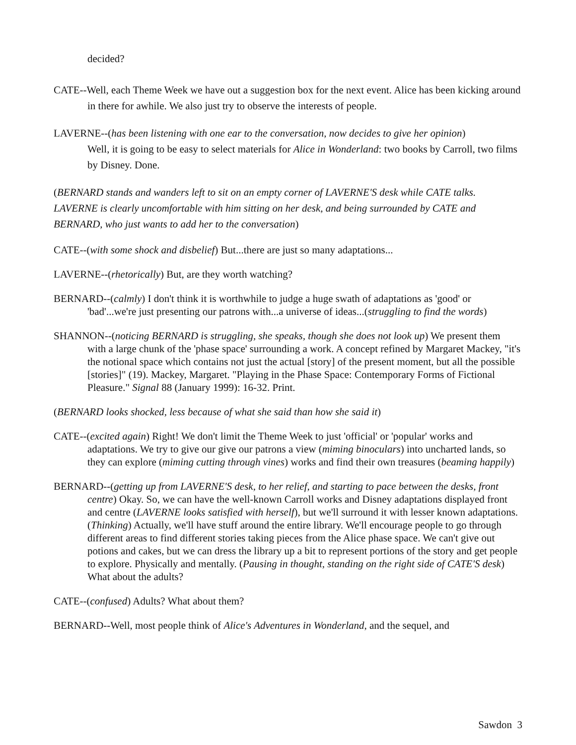decided?
CATE--Well, each Theme Week we have out a suggestion box for the next event. Alice has been kicking around in there for awhile. We also just try to observe the interests of people.
LAVERNE--(has been listening with one ear to the conversation, now decides to give her opinion)
Well, it is going to be easy to select materials for Alice in Wonderland: two books by Carroll, two films by Disney. Done.
(BERNARD stands and wanders left to sit on an empty corner of LAVERNE'S desk while CATE talks. LAVERNE is clearly uncomfortable with him sitting on her desk, and being surrounded by CATE and BERNARD, who just wants to add her to the conversation)
CATE--(with some shock and disbelief) But...there are just so many adaptations...
LAVERNE--(rhetorically) But, are they worth watching?
BERNARD--(calmly) I don't think it is worthwhile to judge a huge swath of adaptations as 'good' or 'bad'...we're just presenting our patrons with...a universe of ideas...(struggling to find the words)
SHANNON--(noticing BERNARD is struggling, she speaks, though she does not look up) We present them with a large chunk of the 'phase space' surrounding a work. A concept refined by Margaret Mackey, "it's the notional space which contains not just the actual [story] of the present moment, but all the possible [stories]" (19). Mackey, Margaret. "Playing in the Phase Space: Contemporary Forms of Fictional Pleasure." Signal 88 (January 1999): 16-32. Print.
(BERNARD looks shocked, less because of what she said than how she said it)
CATE--(excited again) Right! We don't limit the Theme Week to just 'official' or 'popular' works and adaptations. We try to give our give our patrons a view (miming binoculars) into uncharted lands, so they can explore (miming cutting through vines) works and find their own treasures (beaming happily)
BERNARD--(getting up from LAVERNE'S desk, to her relief, and starting to pace between the desks, front centre) Okay. So, we can have the well-known Carroll works and Disney adaptations displayed front and centre (LAVERNE looks satisfied with herself), but we'll surround it with lesser known adaptations. (Thinking) Actually, we'll have stuff around the entire library. We'll encourage people to go through different areas to find different stories taking pieces from the Alice phase space. We can't give out potions and cakes, but we can dress the library up a bit to represent portions of the story and get people to explore. Physically and mentally. (Pausing in thought, standing on the right side of CATE'S desk) What about the adults?
CATE--(confused) Adults? What about them?
BERNARD--Well, most people think of Alice's Adventures in Wonderland, and the sequel, and
Sawdon 3